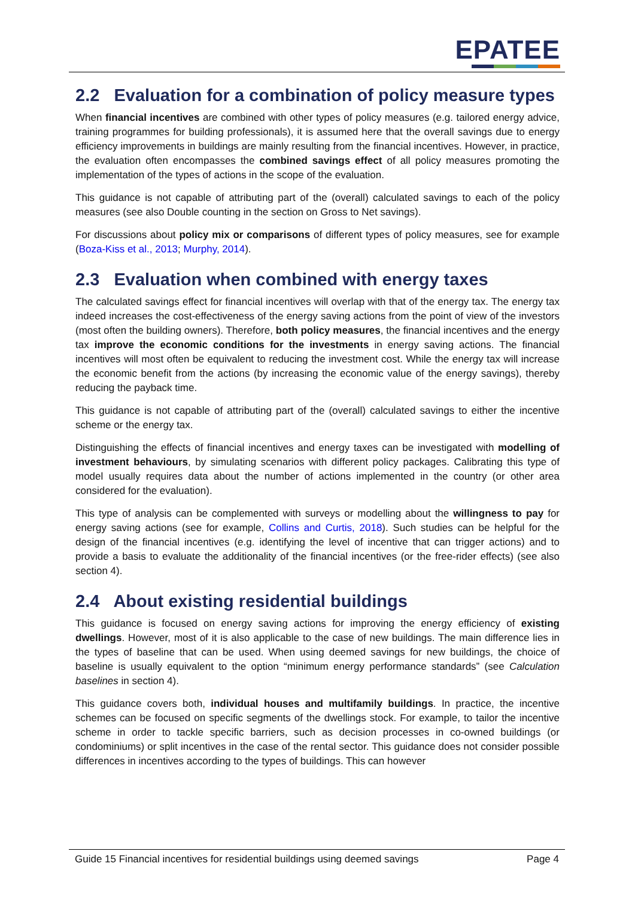EPATEE
2.2 Evaluation for a combination of policy measure types
When financial incentives are combined with other types of policy measures (e.g. tailored energy advice, training programmes for building professionals), it is assumed here that the overall savings due to energy efficiency improvements in buildings are mainly resulting from the financial incentives. However, in practice, the evaluation often encompasses the combined savings effect of all policy measures promoting the implementation of the types of actions in the scope of the evaluation.
This guidance is not capable of attributing part of the (overall) calculated savings to each of the policy measures (see also Double counting in the section on Gross to Net savings).
For discussions about policy mix or comparisons of different types of policy measures, see for example (Boza-Kiss et al., 2013; Murphy, 2014).
2.3 Evaluation when combined with energy taxes
The calculated savings effect for financial incentives will overlap with that of the energy tax. The energy tax indeed increases the cost-effectiveness of the energy saving actions from the point of view of the investors (most often the building owners). Therefore, both policy measures, the financial incentives and the energy tax improve the economic conditions for the investments in energy saving actions. The financial incentives will most often be equivalent to reducing the investment cost. While the energy tax will increase the economic benefit from the actions (by increasing the economic value of the energy savings), thereby reducing the payback time.
This guidance is not capable of attributing part of the (overall) calculated savings to either the incentive scheme or the energy tax.
Distinguishing the effects of financial incentives and energy taxes can be investigated with modelling of investment behaviours, by simulating scenarios with different policy packages. Calibrating this type of model usually requires data about the number of actions implemented in the country (or other area considered for the evaluation).
This type of analysis can be complemented with surveys or modelling about the willingness to pay for energy saving actions (see for example, Collins and Curtis, 2018). Such studies can be helpful for the design of the financial incentives (e.g. identifying the level of incentive that can trigger actions) and to provide a basis to evaluate the additionality of the financial incentives (or the free-rider effects) (see also section 4).
2.4 About existing residential buildings
This guidance is focused on energy saving actions for improving the energy efficiency of existing dwellings. However, most of it is also applicable to the case of new buildings. The main difference lies in the types of baseline that can be used. When using deemed savings for new buildings, the choice of baseline is usually equivalent to the option “minimum energy performance standards” (see Calculation baselines in section 4).
This guidance covers both, individual houses and multifamily buildings. In practice, the incentive schemes can be focused on specific segments of the dwellings stock. For example, to tailor the incentive scheme in order to tackle specific barriers, such as decision processes in co-owned buildings (or condominiums) or split incentives in the case of the rental sector. This guidance does not consider possible differences in incentives according to the types of buildings. This can however
Guide 15 Financial incentives for residential buildings using deemed savings Page 4